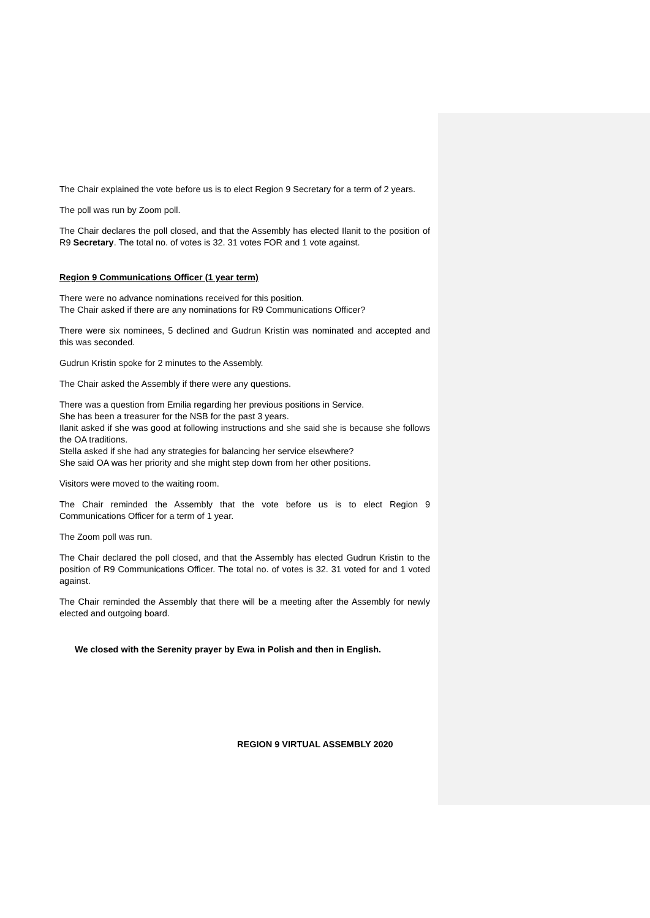The Chair explained the vote before us is to elect Region 9 Secretary for a term of 2 years.
The poll was run by Zoom poll.
The Chair declares the poll closed, and that the Assembly has elected Ilanit to the position of R9 Secretary. The total no. of votes is 32. 31 votes FOR and 1 vote against.
Region 9 Communications Officer (1 year term)
There were no advance nominations received for this position.
The Chair asked if there are any nominations for R9 Communications Officer?
There were six nominees, 5 declined and Gudrun Kristin was nominated and accepted and this was seconded.
Gudrun Kristin spoke for 2 minutes to the Assembly.
The Chair asked the Assembly if there were any questions.
There was a question from Emilia regarding her previous positions in Service.
She has been a treasurer for the NSB for the past 3 years.
Ilanit asked if she was good at following instructions and she said she is because she follows the OA traditions.
Stella asked if she had any strategies for balancing her service elsewhere?
She said OA was her priority and she might step down from her other positions.
Visitors were moved to the waiting room.
The Chair reminded the Assembly that the vote before us is to elect Region 9 Communications Officer for a term of 1 year.
The Zoom poll was run.
The Chair declared the poll closed, and that the Assembly has elected Gudrun Kristin to the position of R9 Communications Officer. The total no. of votes is 32. 31 voted for and 1 voted against.
The Chair reminded the Assembly that there will be a meeting after the Assembly for newly elected and outgoing board.
We closed with the Serenity prayer by Ewa in Polish and then in English.
REGION 9 VIRTUAL ASSEMBLY 2020